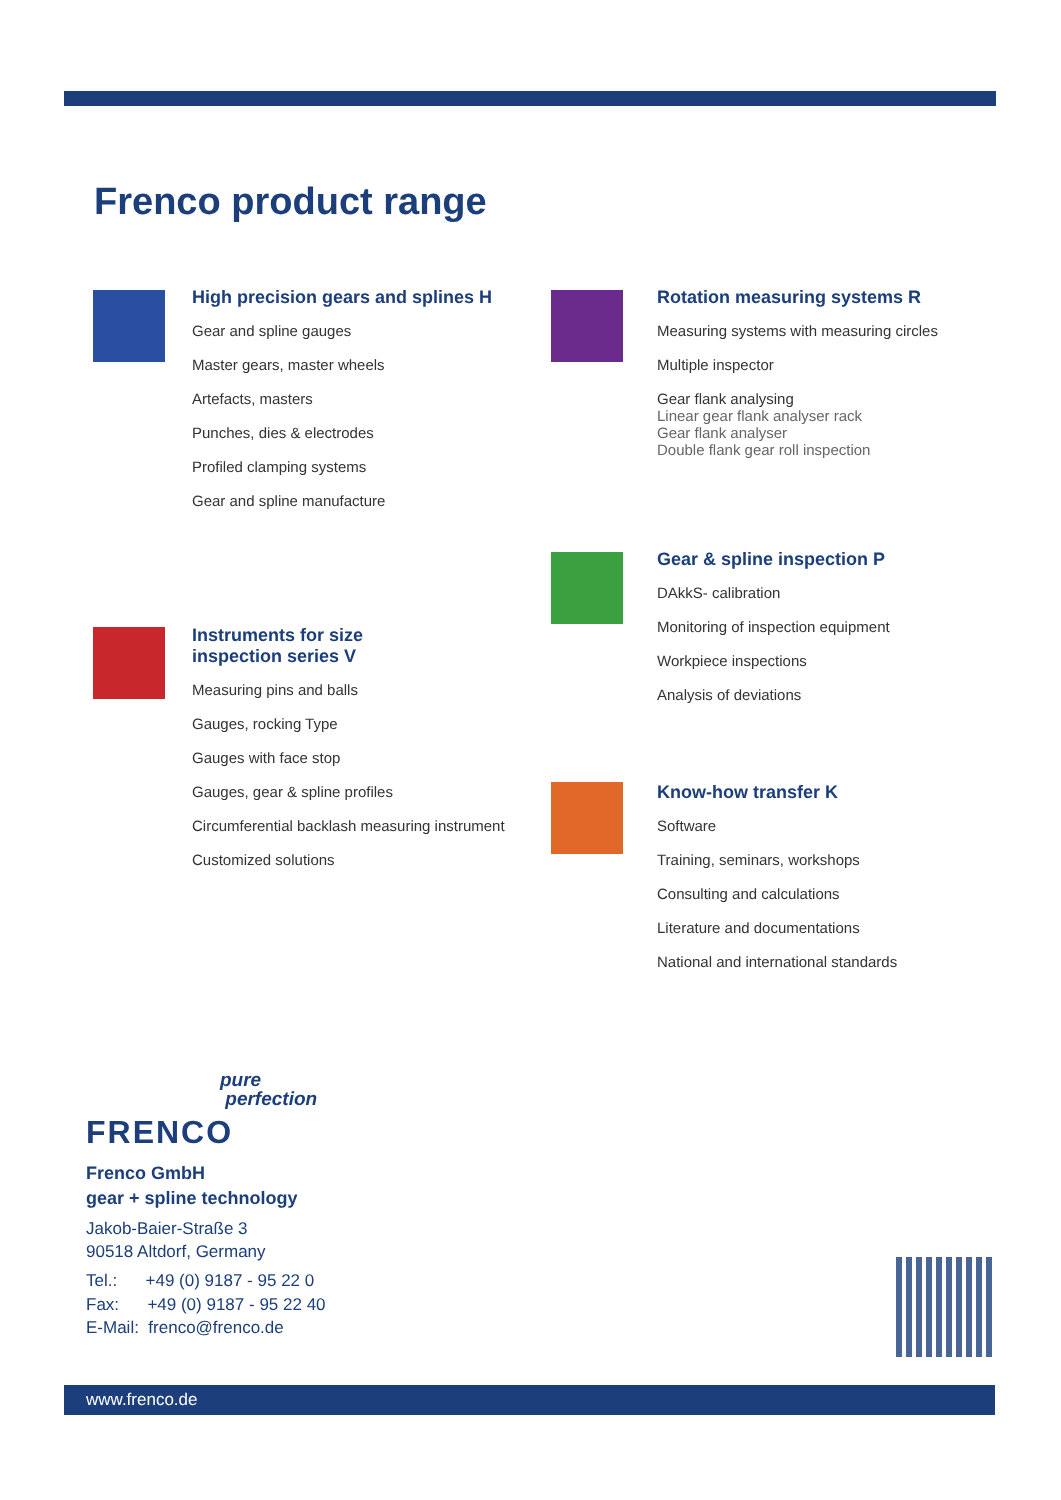Frenco product range
High precision gears and splines H
Gear and spline gauges
Master gears, master wheels
Artefacts, masters
Punches, dies & electrodes
Profiled clamping systems
Gear and spline manufacture
Rotation measuring systems R
Measuring systems with measuring circles
Multiple inspector
Gear flank analysing
Linear gear flank analyser rack
Gear flank analyser
Double flank gear roll inspection
Gear & spline inspection P
DAkkS- calibration
Monitoring of inspection equipment
Workpiece inspections
Analysis of deviations
Instruments for size
inspection series V
Measuring pins and balls
Gauges, rocking Type
Gauges with face stop
Gauges, gear & spline profiles
Circumferential backlash measuring instrument
Customized solutions
Know-how transfer K
Software
Training, seminars, workshops
Consulting and calculations
Literature and documentations
National and international standards
pure
perfection
FRENCO
Frenco GmbH
gear + spline technology
Jakob-Baier-Straße 3
90518 Altdorf, Germany
Tel.: +49 (0) 9187 - 95 22 0
Fax: +49 (0) 9187 - 95 22 40
E-Mail: frenco@frenco.de
www.frenco.de